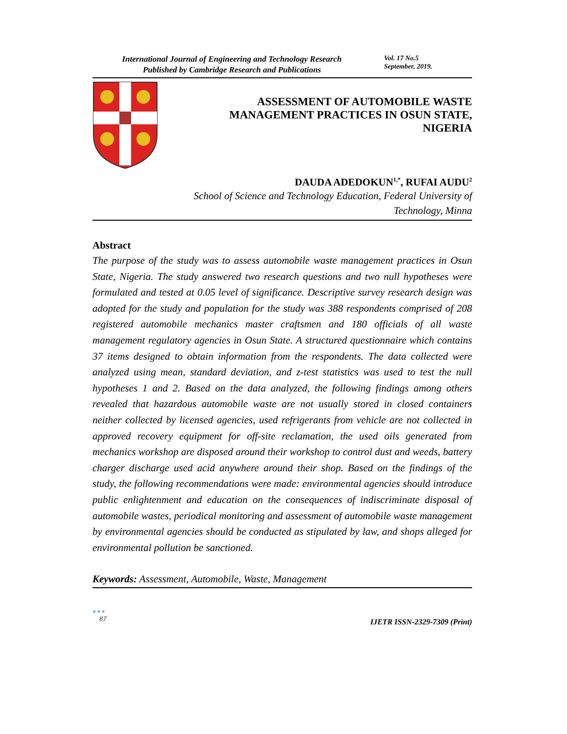International Journal of Engineering and Technology Research
Published by Cambridge Research and Publications
Vol. 17 No.5
September, 2019.
ASSESSMENT OF AUTOMOBILE WASTE
MANAGEMENT PRACTICES IN OSUN STATE,
NIGERIA
DAUDA ADEDOKUN<sup>1,*</sup>, RUFAI AUDU<sup>2</sup>
School of Science and Technology Education, Federal University of
Technology, Minna
Abstract
The purpose of the study was to assess automobile waste management practices in Osun State, Nigeria. The study answered two research questions and two null hypotheses were formulated and tested at 0.05 level of significance. Descriptive survey research design was adopted for the study and population for the study was 388 respondents comprised of 208 registered automobile mechanics master craftsmen and 180 officials of all waste management regulatory agencies in Osun State. A structured questionnaire which contains 37 items designed to obtain information from the respondents. The data collected were analyzed using mean, standard deviation, and z-test statistics was used to test the null hypotheses 1 and 2. Based on the data analyzed, the following findings among others revealed that hazardous automobile waste are not usually stored in closed containers neither collected by licensed agencies, used refrigerants from vehicle are not collected in approved recovery equipment for off-site reclamation, the used oils generated from mechanics workshop are disposed around their workshop to control dust and weeds, battery charger discharge used acid anywhere around their shop. Based on the findings of the study, the following recommendations were made: environmental agencies should introduce public enlightenment and education on the consequences of indiscriminate disposal of automobile wastes, periodical monitoring and assessment of automobile waste management by environmental agencies should be conducted as stipulated by law, and shops alleged for environmental pollution be sanctioned.
Keywords: Assessment, Automobile, Waste, Management
●●●
87
IJETR ISSN-2329-7309 (Print)